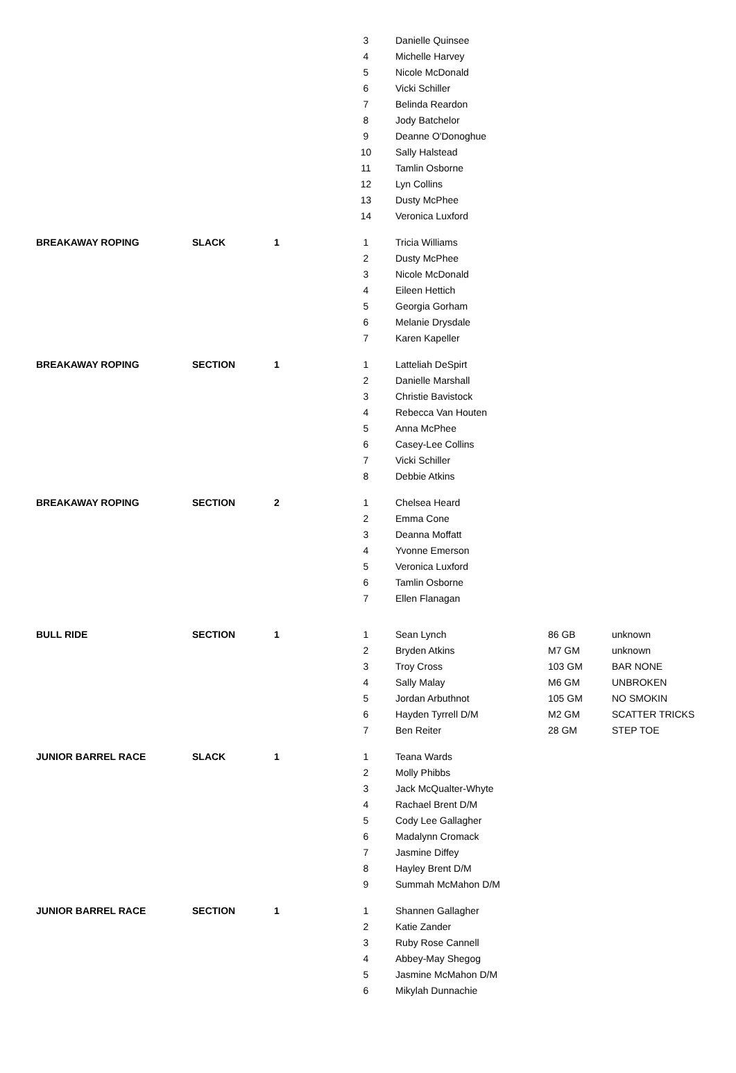| | | | 3 | Danielle Quinsee | | |
| | | | 4 | Michelle Harvey | | |
| | | | 5 | Nicole McDonald | | |
| | | | 6 | Vicki Schiller | | |
| | | | 7 | Belinda Reardon | | |
| | | | 8 | Jody Batchelor | | |
| | | | 9 | Deanne O'Donoghue | | |
| | | | 10 | Sally Halstead | | |
| | | | 11 | Tamlin Osborne | | |
| | | | 12 | Lyn Collins | | |
| | | | 13 | Dusty McPhee | | |
| | | | 14 | Veronica Luxford | | |
| BREAKAWAY ROPING | SLACK | 1 | 1 | Tricia Williams | | |
| | | | 2 | Dusty McPhee | | |
| | | | 3 | Nicole McDonald | | |
| | | | 4 | Eileen Hettich | | |
| | | | 5 | Georgia Gorham | | |
| | | | 6 | Melanie Drysdale | | |
| | | | 7 | Karen Kapeller | | |
| BREAKAWAY ROPING | SECTION | 1 | 1 | Latteliah DeSpirt | | |
| | | | 2 | Danielle Marshall | | |
| | | | 3 | Christie Bavistock | | |
| | | | 4 | Rebecca Van Houten | | |
| | | | 5 | Anna McPhee | | |
| | | | 6 | Casey-Lee Collins | | |
| | | | 7 | Vicki Schiller | | |
| | | | 8 | Debbie Atkins | | |
| BREAKAWAY ROPING | SECTION | 2 | 1 | Chelsea Heard | | |
| | | | 2 | Emma Cone | | |
| | | | 3 | Deanna Moffatt | | |
| | | | 4 | Yvonne Emerson | | |
| | | | 5 | Veronica Luxford | | |
| | | | 6 | Tamlin Osborne | | |
| | | | 7 | Ellen Flanagan | | |
| BULL RIDE | SECTION | 1 | 1 | Sean Lynch | 86 GB | unknown |
| | | | 2 | Bryden Atkins | M7 GM | unknown |
| | | | 3 | Troy Cross | 103 GM | BAR NONE |
| | | | 4 | Sally Malay | M6 GM | UNBROKEN |
| | | | 5 | Jordan Arbuthnot | 105 GM | NO SMOKIN |
| | | | 6 | Hayden Tyrrell D/M | M2 GM | SCATTER TRICKS |
| | | | 7 | Ben Reiter | 28 GM | STEP TOE |
| JUNIOR BARREL RACE | SLACK | 1 | 1 | Teana Wards | | |
| | | | 2 | Molly Phibbs | | |
| | | | 3 | Jack McQualter-Whyte | | |
| | | | 4 | Rachael Brent D/M | | |
| | | | 5 | Cody Lee Gallagher | | |
| | | | 6 | Madalynn Cromack | | |
| | | | 7 | Jasmine Diffey | | |
| | | | 8 | Hayley Brent D/M | | |
| | | | 9 | Summah McMahon D/M | | |
| JUNIOR BARREL RACE | SECTION | 1 | 1 | Shannen Gallagher | | |
| | | | 2 | Katie Zander | | |
| | | | 3 | Ruby Rose Cannell | | |
| | | | 4 | Abbey-May Shegog | | |
| | | | 5 | Jasmine McMahon D/M | | |
| | | | 6 | Mikylah Dunnachie | | |